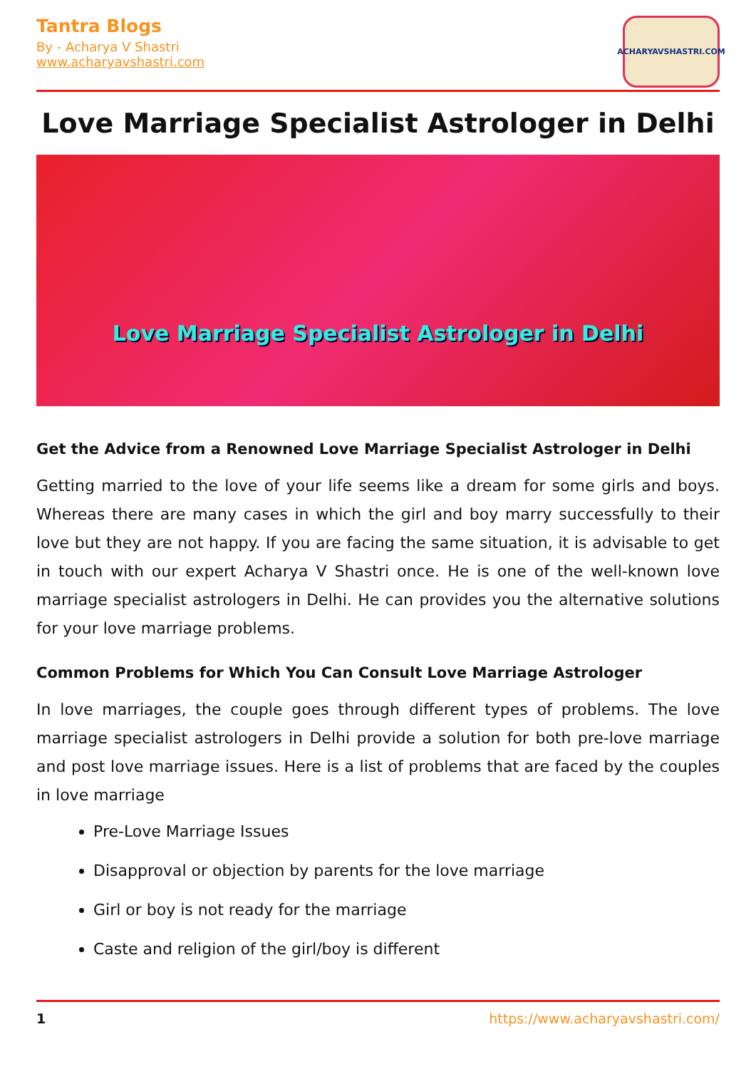Tantra Blogs
By - Acharya V Shastri
www.acharyavshastri.com
ACHARYAVSHASTRI.COM
Love Marriage Specialist Astrologer in Delhi
Love Marriage Specialist Astrologer in Delhi
Get the Advice from a Renowned Love Marriage Specialist Astrologer in Delhi
Getting married to the love of your life seems like a dream for some girls and boys. Whereas there are many cases in which the girl and boy marry successfully to their love but they are not happy. If you are facing the same situation, it is advisable to get in touch with our expert Acharya V Shastri once. He is one of the well-known love marriage specialist astrologers in Delhi. He can provides you the alternative solutions for your love marriage problems.
Common Problems for Which You Can Consult Love Marriage Astrologer
In love marriages, the couple goes through different types of problems. The love marriage specialist astrologers in Delhi provide a solution for both pre-love marriage and post love marriage issues. Here is a list of problems that are faced by the couples in love marriage
Pre-Love Marriage Issues
Disapproval or objection by parents for the love marriage
Girl or boy is not ready for the marriage
Caste and religion of the girl/boy is different
1 https://www.acharyavshastri.com/